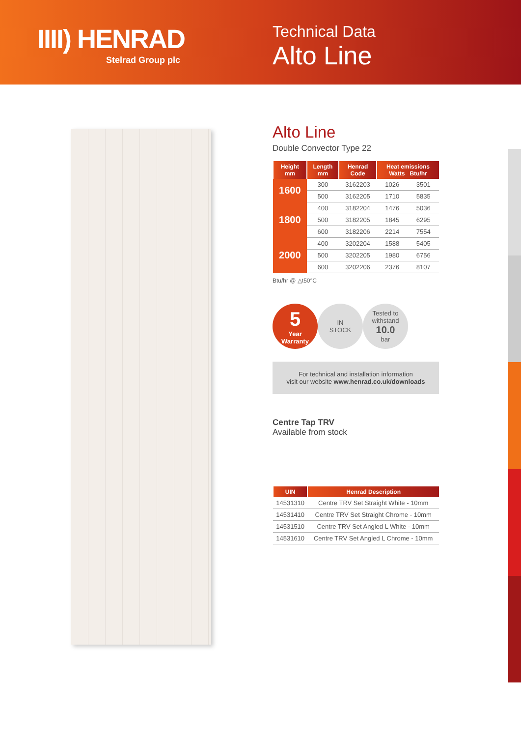IIII) HENRAD
Stelrad Group plc
Technical Data
Alto Line
Alto Line
Double Convector Type 22
| Height mm | Length mm | Henrad Code | Heat emissions Watts Btu/hr | |
| --- | --- | --- | --- | --- |
| 1600 | 300 | 3162203 | 1026 | 3501 |
| | 500 | 3162205 | 1710 | 5835 |
| 1800 | 400 | 3182204 | 1476 | 5036 |
| | 500 | 3182205 | 1845 | 6295 |
| | 600 | 3182206 | 2214 | 7554 |
| 2000 | 400 | 3202204 | 1588 | 5405 |
| | 500 | 3202205 | 1980 | 6756 |
| | 600 | 3202206 | 2376 | 8107 |
Btu/hr @ △t50°C
5
Year
Warranty
IN
STOCK
Tested to
withstand
10.0
bar
For technical and installation information
visit our website www.henrad.co.uk/downloads
Centre Tap TRV
Available from stock
| UIN | Henrad Description |
| --- | --- |
| 14531310 | Centre TRV Set Straight White - 10mm |
| 14531410 | Centre TRV Set Straight Chrome - 10mm |
| 14531510 | Centre TRV Set Angled L White - 10mm |
| 14531610 | Centre TRV Set Angled L Chrome - 10mm |